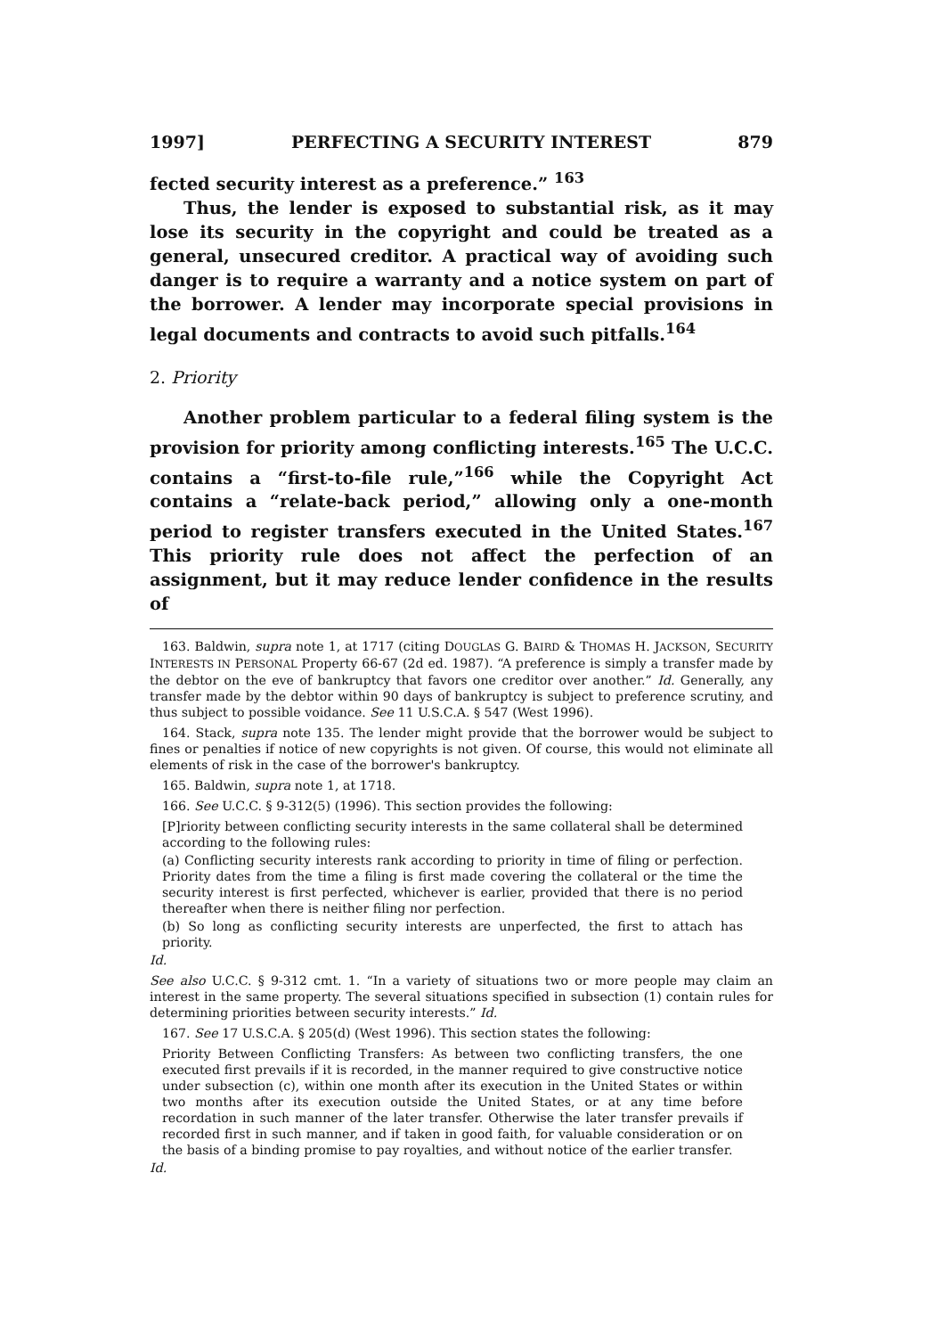1997] PERFECTING A SECURITY INTEREST 879
fected security interest as a preference.” <sup>163</sup>
Thus, the lender is exposed to substantial risk, as it may lose its security in the copyright and could be treated as a general, unsecured creditor. A practical way of avoiding such danger is to require a warranty and a notice system on part of the borrower. A lender may incorporate special provisions in legal documents and contracts to avoid such pitfalls.<sup>164</sup>
2. Priority
Another problem particular to a federal filing system is the provision for priority among conflicting interests.<sup>165</sup> The U.C.C. contains a “first-to-file rule,”<sup>166</sup> while the Copyright Act contains a “relate-back period,” allowing only a one-month period to register transfers executed in the United States.<sup>167</sup> This priority rule does not affect the perfection of an assignment, but it may reduce lender confidence in the results of
163. Baldwin, supra note 1, at 1717 (citing DOUGLAS G. BAIRD & THOMAS H. JACKSON, SECURITY INTERESTS IN PERSONAL Property 66-67 (2d ed. 1987). “A preference is simply a transfer made by the debtor on the eve of bankruptcy that favors one creditor over another.” Id. Generally, any transfer made by the debtor within 90 days of bankruptcy is subject to preference scrutiny, and thus subject to possible voidance. See 11 U.S.C.A. § 547 (West 1996).
164. Stack, supra note 135. The lender might provide that the borrower would be subject to fines or penalties if notice of new copyrights is not given. Of course, this would not eliminate all elements of risk in the case of the borrower's bankruptcy.
165. Baldwin, supra note 1, at 1718.
166. See U.C.C. § 9-312(5) (1996). This section provides the following:
[P]riority between conflicting security interests in the same collateral shall be determined according to the following rules:
(a) Conflicting security interests rank according to priority in time of filing or perfection. Priority dates from the time a filing is first made covering the collateral or the time the security interest is first perfected, whichever is earlier, provided that there is no period thereafter when there is neither filing nor perfection.
(b) So long as conflicting security interests are unperfected, the first to attach has priority.
Id.
See also U.C.C. § 9-312 cmt. 1. “In a variety of situations two or more people may claim an interest in the same property. The several situations specified in subsection (1) contain rules for determining priorities between security interests.” Id.
167. See 17 U.S.C.A. § 205(d) (West 1996). This section states the following:
Priority Between Conflicting Transfers: As between two conflicting transfers, the one executed first prevails if it is recorded, in the manner required to give constructive notice under subsection (c), within one month after its execution in the United States or within two months after its execution outside the United States, or at any time before recordation in such manner of the later transfer. Otherwise the later transfer prevails if recorded first in such manner, and if taken in good faith, for valuable consideration or on the basis of a binding promise to pay royalties, and without notice of the earlier transfer.
Id.